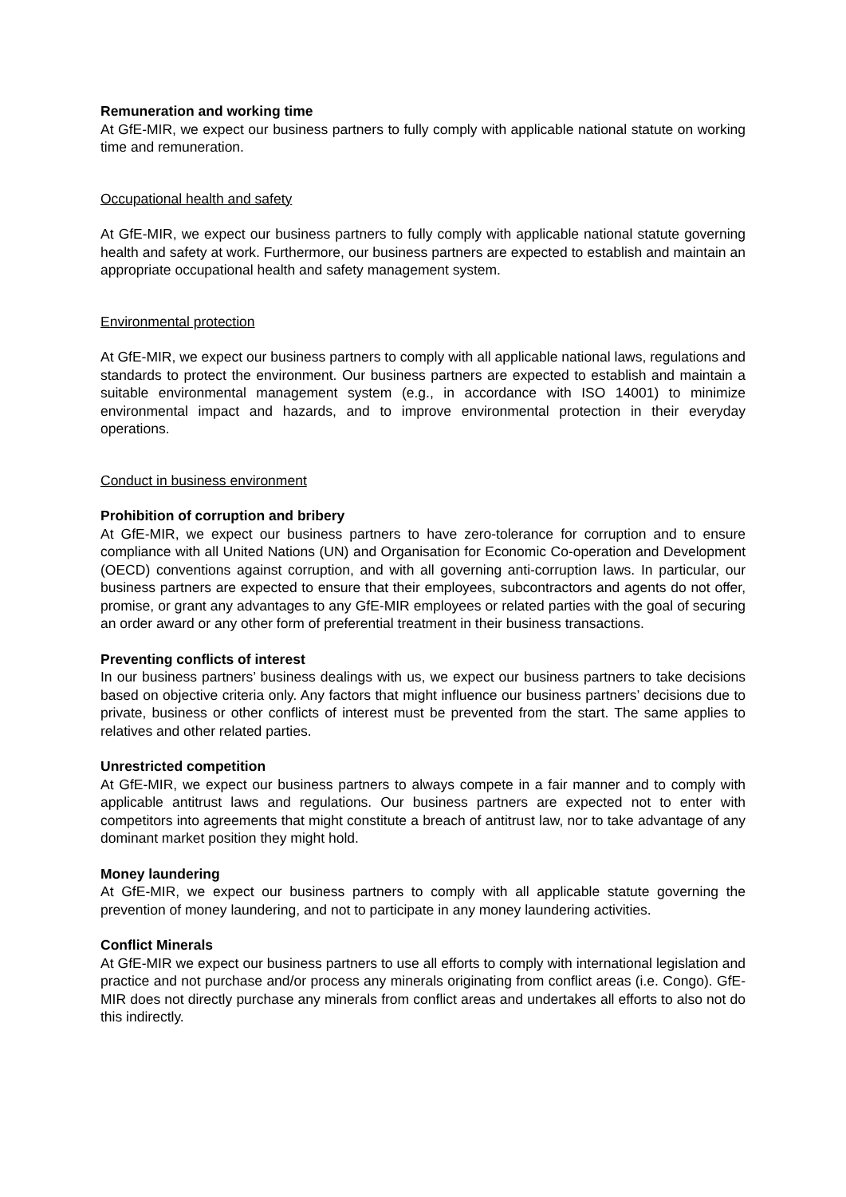Remuneration and working time
At GfE-MIR, we expect our business partners to fully comply with applicable national statute on working time and remuneration.
Occupational health and safety
At GfE-MIR, we expect our business partners to fully comply with applicable national statute governing health and safety at work. Furthermore, our business partners are expected to establish and maintain an appropriate occupational health and safety management system.
Environmental protection
At GfE-MIR, we expect our business partners to comply with all applicable national laws, regulations and standards to protect the environment. Our business partners are expected to establish and maintain a suitable environmental management system (e.g., in accordance with ISO 14001) to minimize environmental impact and hazards, and to improve environmental protection in their everyday operations.
Conduct in business environment
Prohibition of corruption and bribery
At GfE-MIR, we expect our business partners to have zero-tolerance for corruption and to ensure compliance with all United Nations (UN) and Organisation for Economic Co-operation and Development (OECD) conventions against corruption, and with all governing anti-corruption laws. In particular, our business partners are expected to ensure that their employees, subcontractors and agents do not offer, promise, or grant any advantages to any GfE-MIR employees or related parties with the goal of securing an order award or any other form of preferential treatment in their business transactions.
Preventing conflicts of interest
In our business partners’ business dealings with us, we expect our business partners to take decisions based on objective criteria only. Any factors that might influence our business partners’ decisions due to private, business or other conflicts of interest must be prevented from the start. The same applies to relatives and other related parties.
Unrestricted competition
At GfE-MIR, we expect our business partners to always compete in a fair manner and to comply with applicable antitrust laws and regulations. Our business partners are expected not to enter with competitors into agreements that might constitute a breach of antitrust law, nor to take advantage of any dominant market position they might hold.
Money laundering
At GfE-MIR, we expect our business partners to comply with all applicable statute governing the prevention of money laundering, and not to participate in any money laundering activities.
Conflict Minerals
At GfE-MIR we expect our business partners to use all efforts to comply with international legislation and practice and not purchase and/or process any minerals originating from conflict areas (i.e. Congo). GfE-MIR does not directly purchase any minerals from conflict areas and undertakes all efforts to also not do this indirectly.